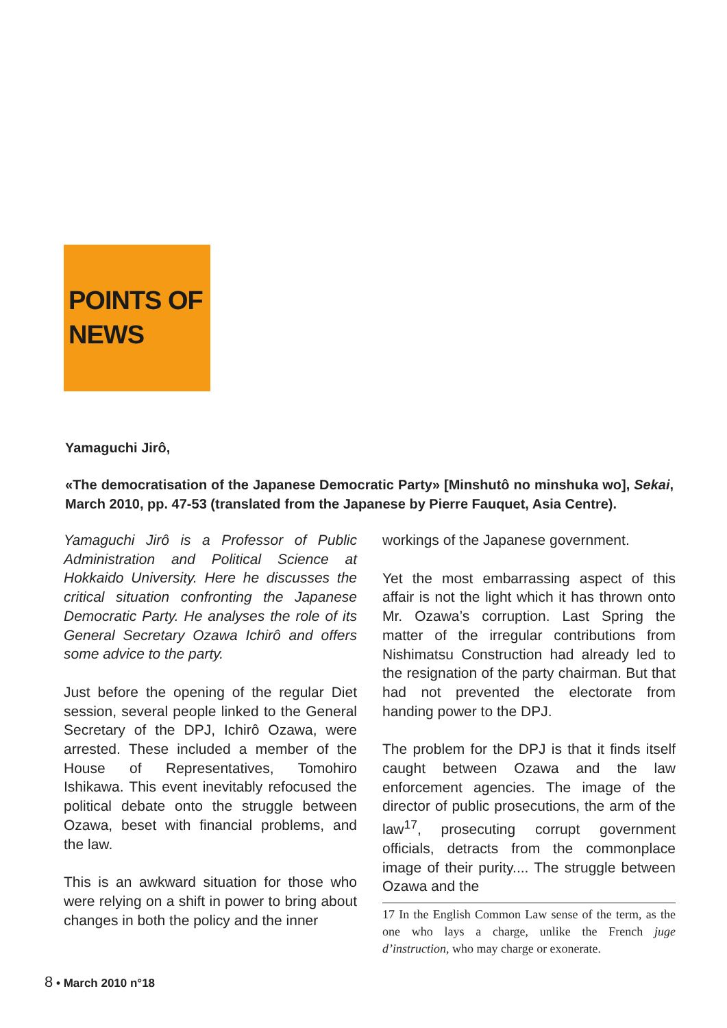POINTS OF
NEWS
Yamaguchi Jirô,
«The democratisation of the Japanese Democratic Party» [Minshutô no minshuka wo], Sekai, March 2010, pp. 47-53 (translated from the Japanese by Pierre Fauquet, Asia Centre).
Yamaguchi Jirô is a Professor of Public Administration and Political Science at Hokkaido University. Here he discusses the critical situation confronting the Japanese Democratic Party. He analyses the role of its General Secretary Ozawa Ichirô and offers some advice to the party.
Just before the opening of the regular Diet session, several people linked to the General Secretary of the DPJ, Ichirô Ozawa, were arrested. These included a member of the House of Representatives, Tomohiro Ishikawa. This event inevitably refocused the political debate onto the struggle between Ozawa, beset with financial problems, and the law.
This is an awkward situation for those who were relying on a shift in power to bring about changes in both the policy and the inner
workings of the Japanese government.
Yet the most embarrassing aspect of this affair is not the light which it has thrown onto Mr. Ozawa’s corruption. Last Spring the matter of the irregular contributions from Nishimatsu Construction had already led to the resignation of the party chairman. But that had not prevented the electorate from handing power to the DPJ.
The problem for the DPJ is that it finds itself caught between Ozawa and the law enforcement agencies. The image of the director of public prosecutions, the arm of the law<sup>17</sup>, prosecuting corrupt government officials, detracts from the commonplace image of their purity.... The struggle between Ozawa and the
17 In the English Common Law sense of the term, as the one who lays a charge, unlike the French juge d’instruction, who may charge or exonerate.
8 • March 2010 n°18